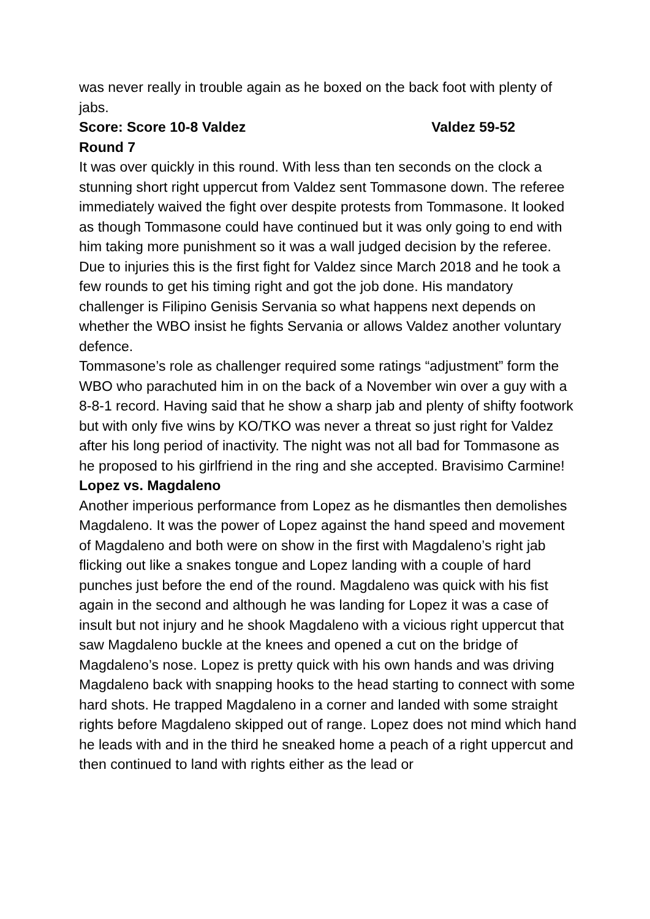was never really in trouble again as he boxed on the back foot with plenty of jabs.
Score: Score 10-8 Valdez Valdez 59-52
Round 7
It was over quickly in this round. With less than ten seconds on the clock a stunning short right uppercut from Valdez sent Tommasone down. The referee immediately waived the fight over despite protests from Tommasone. It looked as though Tommasone could have continued but it was only going to end with him taking more punishment so it was a wall judged decision by the referee. Due to injuries this is the first fight for Valdez since March 2018 and he took a few rounds to get his timing right and got the job done. His mandatory challenger is Filipino Genisis Servania so what happens next depends on whether the WBO insist he fights Servania or allows Valdez another voluntary defence.
Tommasone’s role as challenger required some ratings “adjustment” form the WBO who parachuted him in on the back of a November win over a guy with a 8-8-1 record. Having said that he show a sharp jab and plenty of shifty footwork but with only five wins by KO/TKO was never a threat so just right for Valdez after his long period of inactivity. The night was not all bad for Tommasone as he proposed to his girlfriend in the ring and she accepted. Bravisimo Carmine!
Lopez vs. Magdaleno
Another imperious performance from Lopez as he dismantles then demolishes Magdaleno. It was the power of Lopez against the hand speed and movement of Magdaleno and both were on show in the first with Magdaleno’s right jab flicking out like a snakes tongue and Lopez landing with a couple of hard punches just before the end of the round. Magdaleno was quick with his fist again in the second and although he was landing for Lopez it was a case of insult but not injury and he shook Magdaleno with a vicious right uppercut that saw Magdaleno buckle at the knees and opened a cut on the bridge of Magdaleno’s nose. Lopez is pretty quick with his own hands and was driving Magdaleno back with snapping hooks to the head starting to connect with some hard shots. He trapped Magdaleno in a corner and landed with some straight rights before Magdaleno skipped out of range. Lopez does not mind which hand he leads with and in the third he sneaked home a peach of a right uppercut and then continued to land with rights either as the lead or